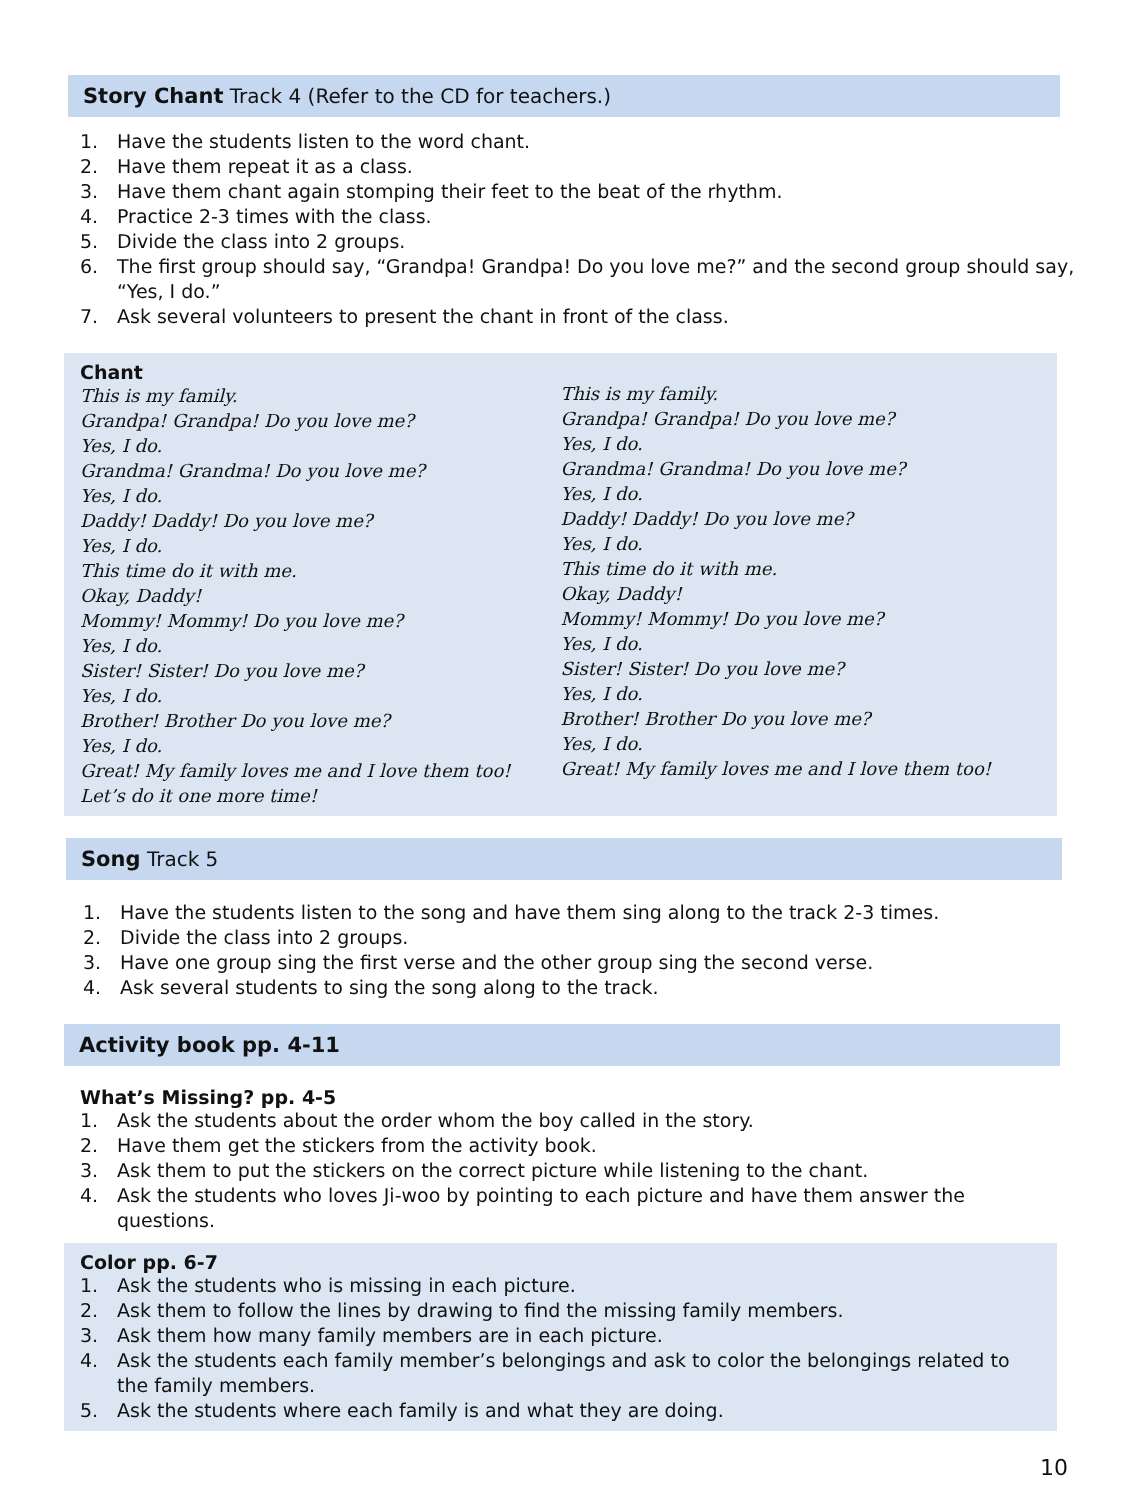Story Chant Track 4 (Refer to the CD for teachers.)
1. Have the students listen to the word chant.
2. Have them repeat it as a class.
3. Have them chant again stomping their feet to the beat of the rhythm.
4. Practice 2-3 times with the class.
5. Divide the class into 2 groups.
6. The first group should say, “Grandpa! Grandpa! Do you love me?” and the second group should say, “Yes, I do.”
7. Ask several volunteers to present the chant in front of the class.
Chant
This is my family.
Grandpa! Grandpa! Do you love me?
Yes, I do.
Grandma! Grandma! Do you love me?
Yes, I do.
Daddy! Daddy! Do you love me?
Yes, I do.
This time do it with me.
Okay, Daddy!
Mommy! Mommy! Do you love me?
Yes, I do.
Sister! Sister! Do you love me?
Yes, I do.
Brother! Brother Do you love me?
Yes, I do.
Great! My family loves me and I love them too!
Let’s do it one more time!
This is my family.
Grandpa! Grandpa! Do you love me?
Yes, I do.
Grandma! Grandma! Do you love me?
Yes, I do.
Daddy! Daddy! Do you love me?
Yes, I do.
This time do it with me.
Okay, Daddy!
Mommy! Mommy! Do you love me?
Yes, I do.
Sister! Sister! Do you love me?
Yes, I do.
Brother! Brother Do you love me?
Yes, I do.
Great! My family loves me and I love them too!
Song Track 5
1. Have the students listen to the song and have them sing along to the track 2-3 times.
2. Divide the class into 2 groups.
3. Have one group sing the first verse and the other group sing the second verse.
4. Ask several students to sing the song along to the track.
Activity book pp. 4-11
What’s Missing? pp. 4-5
1. Ask the students about the order whom the boy called in the story.
2. Have them get the stickers from the activity book.
3. Ask them to put the stickers on the correct picture while listening to the chant.
4. Ask the students who loves Ji-woo by pointing to each picture and have them answer the questions.
Color pp. 6-7
1. Ask the students who is missing in each picture.
2. Ask them to follow the lines by drawing to find the missing family members.
3. Ask them how many family members are in each picture.
4. Ask the students each family member’s belongings and ask to color the belongings related to the family members.
5. Ask the students where each family is and what they are doing.
10